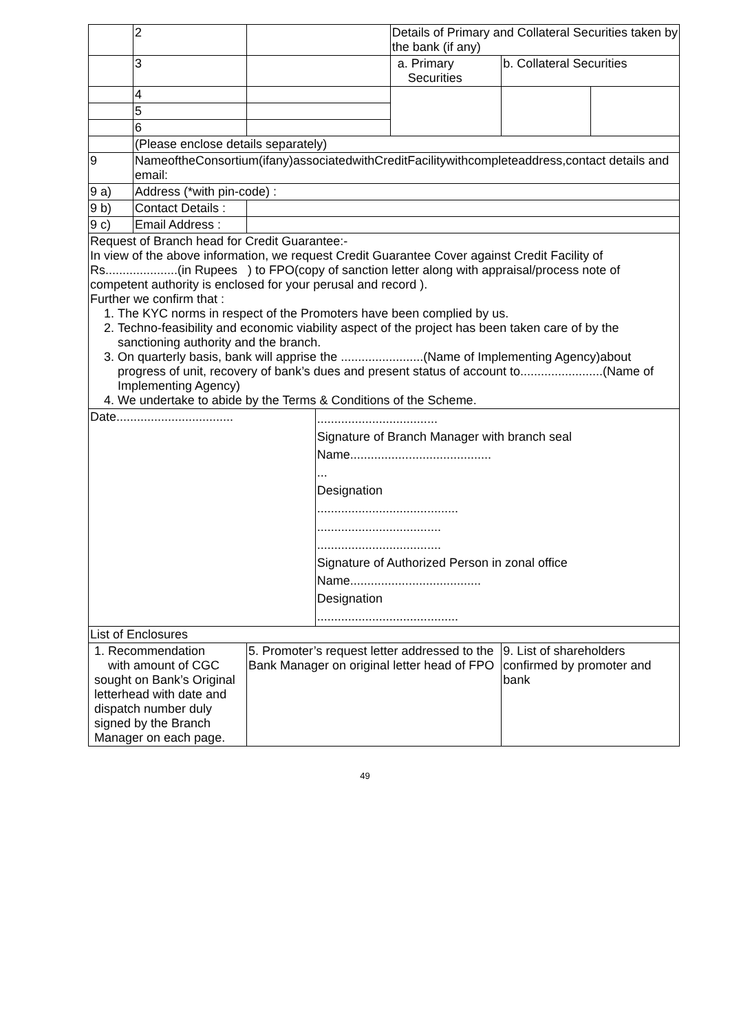| | 2 | | | Details of Primary and Collateral Securities taken by the bank (if any) | | |
| | 3 | | | a. Primary Securities | b. Collateral Securities | |
| | 4 | | | | | |
| | 5 | | | | | |
| | 6 | | | | | |
| | (Please enclose details separately) | | | | | |
| 9 | NameoftheConsortium(ifany)associatedwithCreditFacilitywithcompleteaddress,contact details and email: | | | | | |
| 9 a) | Address (*with pin-code) : | | | | | |
| 9 b) | Contact Details : | | | | | |
| 9 c) | Email Address : | | | | | |
| Request of Branch head for Credit Guarantee:- In view of the above information, we request Credit Guarantee Cover against Credit Facility of Rs.....................(in Rupees ) to FPO(copy of sanction letter along with appraisal/process note of competent authority is enclosed for your perusal and record ). Further we confirm that : 1. The KYC norms in respect of the Promoters have been complied by us. 2. Techno-feasibility and economic viability aspect of the project has been taken care of by the sanctioning authority and the branch. 3. On quarterly basis, bank will apprise the ........................(Name of Implementing Agency)about progress of unit, recovery of bank’s dues and present status of account to........................(Name of Implementing Agency) 4. We undertake to abide by the Terms & Conditions of the Scheme. | | | | | | |
| Date.................................. | | | ................................... Signature of Branch Manager with branch seal Name......................................... ... Designation ......................................... .................................... .................................... Signature of Authorized Person in zonal office Name...................................... Designation ......................................... | | | |
| List of Enclosures | | | | | | |
| 1. Recommendation with amount of CGC sought on Bank’s Original letterhead with date and dispatch number duly signed by the Branch Manager on each page. | | 5. Promoter’s request letter addressed to the Bank Manager on original letter head of FPO | | | 9. List of shareholders confirmed by promoter and bank | |
49